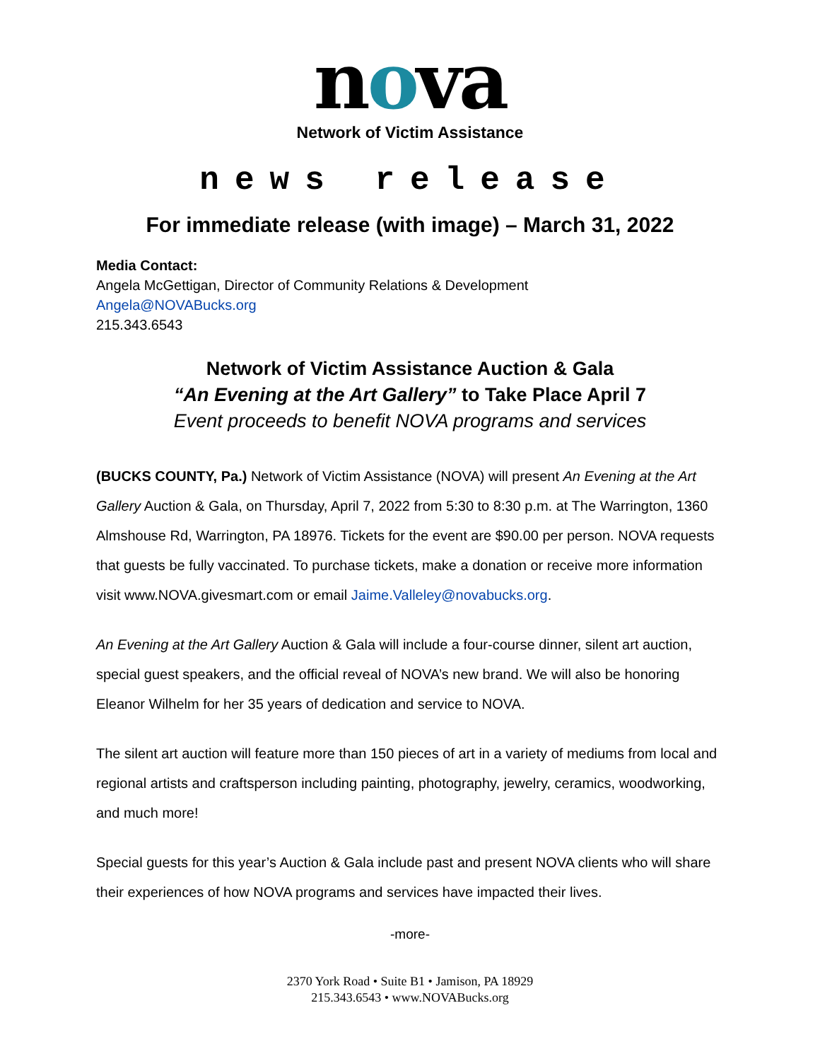nova
Network of Victim Assistance
news release
For immediate release (with image) – March 31, 2022
Media Contact:
Angela McGettigan, Director of Community Relations & Development
Angela@NOVABucks.org
215.343.6543
Network of Victim Assistance Auction & Gala
“An Evening at the Art Gallery” to Take Place April 7
Event proceeds to benefit NOVA programs and services
(BUCKS COUNTY, Pa.) Network of Victim Assistance (NOVA) will present An Evening at the Art Gallery Auction & Gala, on Thursday, April 7, 2022 from 5:30 to 8:30 p.m. at The Warrington, 1360 Almshouse Rd, Warrington, PA 18976. Tickets for the event are $90.00 per person. NOVA requests that guests be fully vaccinated. To purchase tickets, make a donation or receive more information visit www.NOVA.givesmart.com or email Jaime.Valleley@novabucks.org.
An Evening at the Art Gallery Auction & Gala will include a four-course dinner, silent art auction, special guest speakers, and the official reveal of NOVA’s new brand. We will also be honoring Eleanor Wilhelm for her 35 years of dedication and service to NOVA.
The silent art auction will feature more than 150 pieces of art in a variety of mediums from local and regional artists and craftsperson including painting, photography, jewelry, ceramics, woodworking, and much more!
Special guests for this year’s Auction & Gala include past and present NOVA clients who will share their experiences of how NOVA programs and services have impacted their lives.
-more-
2370 York Road • Suite B1 • Jamison, PA 18929
215.343.6543 • www.NOVABucks.org